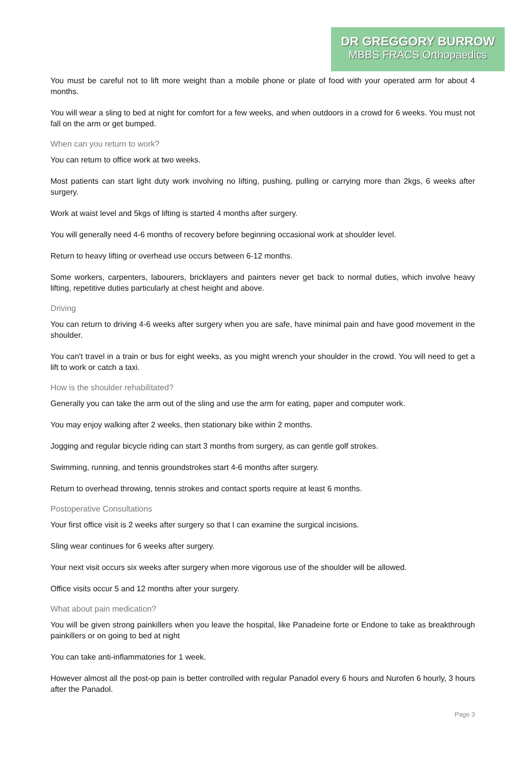DR GREGGORY BURROW
MBBS FRACS Orthopaedics
You must be careful not to lift more weight than a mobile phone or plate of food with your operated arm for about 4 months.
You will wear a sling to bed at night for comfort for a few weeks, and when outdoors in a crowd for 6 weeks. You must not fall on the arm or get bumped.
When can you return to work?
You can return to office work at two weeks.
Most patients can start light duty work involving no lifting, pushing, pulling or carrying more than 2kgs, 6 weeks after surgery.
Work at waist level and 5kgs of lifting is started 4 months after surgery.
You will generally need 4-6 months of recovery before beginning occasional work at shoulder level.
Return to heavy lifting or overhead use occurs between 6-12 months.
Some workers, carpenters, labourers, bricklayers and painters never get back to normal duties, which involve heavy lifting, repetitive duties particularly at chest height and above.
Driving
You can return to driving 4-6 weeks after surgery when you are safe, have minimal pain and have good movement in the shoulder.
You can't travel in a train or bus for eight weeks, as you might wrench your shoulder in the crowd. You will need to get a lift to work or catch a taxi.
How is the shoulder rehabilitated?
Generally you can take the arm out of the sling and use the arm for eating, paper and computer work.
You may enjoy walking after 2 weeks, then stationary bike within 2 months.
Jogging and regular bicycle riding can start 3 months from surgery, as can gentle golf strokes.
Swimming, running, and tennis groundstrokes start 4-6 months after surgery.
Return to overhead throwing, tennis strokes and contact sports require at least 6 months.
Postoperative Consultations
Your first office visit is 2 weeks after surgery so that I can examine the surgical incisions.
Sling wear continues for 6 weeks after surgery.
Your next visit occurs six weeks after surgery when more vigorous use of the shoulder will be allowed.
Office visits occur 5 and 12 months after your surgery.
What about pain medication?
You will be given strong painkillers when you leave the hospital, like Panadeine forte or Endone to take as breakthrough painkillers or on going to bed at night
You can take anti-inflammatories for 1 week.
However almost all the post-op pain is better controlled with regular Panadol every 6 hours and Nurofen 6 hourly, 3 hours after the Panadol.
Page 3